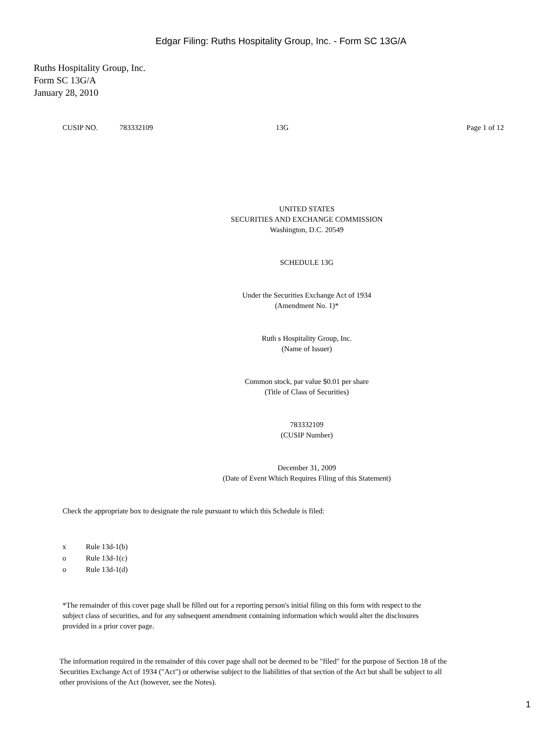Edgar Filing: Ruths Hospitality Group, Inc. - Form SC 13G/A
Ruths Hospitality Group, Inc.
Form SC 13G/A
January 28, 2010
CUSIP NO. 783332109 13G Page 1 of 12
UNITED STATES
SECURITIES AND EXCHANGE COMMISSION
Washington, D.C. 20549
SCHEDULE 13G
Under the Securities Exchange Act of 1934
(Amendment No. 1)*
Ruth s Hospitality Group, Inc.
(Name of Issuer)
Common stock, par value $0.01 per share
(Title of Class of Securities)
783332109
(CUSIP Number)
December 31, 2009
(Date of Event Which Requires Filing of this Statement)
Check the appropriate box to designate the rule pursuant to which this Schedule is filed:
x Rule 13d-1(b)
o Rule 13d-1(c)
o Rule 13d-1(d)
*The remainder of this cover page shall be filled out for a reporting person's initial filing on this form with respect to the subject class of securities, and for any subsequent amendment containing information which would alter the disclosures provided in a prior cover page.
The information required in the remainder of this cover page shall not be deemed to be "filed" for the purpose of Section 18 of the Securities Exchange Act of 1934 ("Act") or otherwise subject to the liabilities of that section of the Act but shall be subject to all other provisions of the Act (however, see the Notes).
1